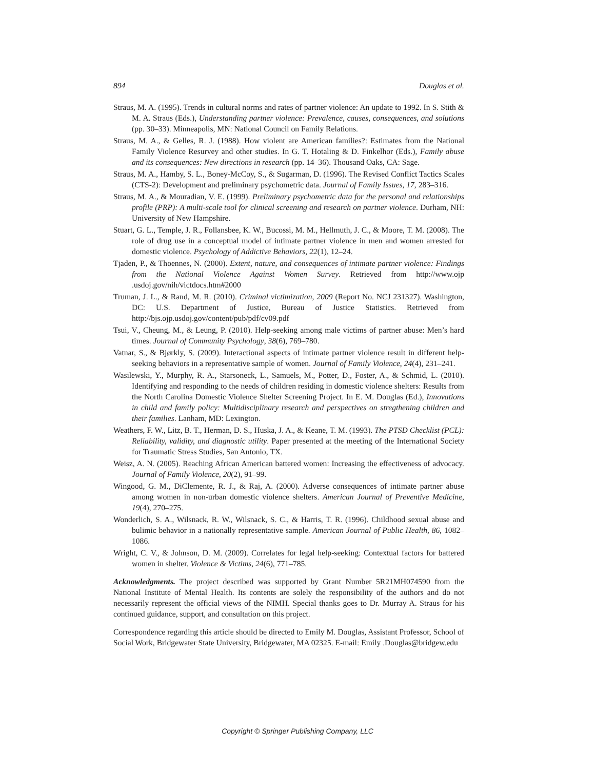894 Douglas et al.
Straus, M. A. (1995). Trends in cultural norms and rates of partner violence: An update to 1992. In S. Stith & M. A. Straus (Eds.), Understanding partner violence: Prevalence, causes, consequences, and solutions (pp. 30–33). Minneapolis, MN: National Council on Family Relations.
Straus, M. A., & Gelles, R. J. (1988). How violent are American families?: Estimates from the National Family Violence Resurvey and other studies. In G. T. Hotaling & D. Finkelhor (Eds.), Family abuse and its consequences: New directions in research (pp. 14–36). Thousand Oaks, CA: Sage.
Straus, M. A., Hamby, S. L., Boney-McCoy, S., & Sugarman, D. (1996). The Revised Conflict Tactics Scales (CTS-2): Development and preliminary psychometric data. Journal of Family Issues, 17, 283–316.
Straus, M. A., & Mouradian, V. E. (1999). Preliminary psychometric data for the personal and relationships profile (PRP): A multi-scale tool for clinical screening and research on partner violence. Durham, NH: University of New Hampshire.
Stuart, G. L., Temple, J. R., Follansbee, K. W., Bucossi, M. M., Hellmuth, J. C., & Moore, T. M. (2008). The role of drug use in a conceptual model of intimate partner violence in men and women arrested for domestic violence. Psychology of Addictive Behaviors, 22(1), 12–24.
Tjaden, P., & Thoennes, N. (2000). Extent, nature, and consequences of intimate partner violence: Findings from the National Violence Against Women Survey. Retrieved from http://www.ojp .usdoj.gov/nih/victdocs.htm#2000
Truman, J. L., & Rand, M. R. (2010). Criminal victimization, 2009 (Report No. NCJ 231327). Washington, DC: U.S. Department of Justice, Bureau of Justice Statistics. Retrieved from http://bjs.ojp.usdoj.gov/content/pub/pdf/cv09.pdf
Tsui, V., Cheung, M., & Leung, P. (2010). Help-seeking among male victims of partner abuse: Men’s hard times. Journal of Community Psychology, 38(6), 769–780.
Vatnar, S., & Bjørkly, S. (2009). Interactional aspects of intimate partner violence result in different help-seeking behaviors in a representative sample of women. Journal of Family Violence, 24(4), 231–241.
Wasilewski, Y., Murphy, R. A., Starsoneck, L., Samuels, M., Potter, D., Foster, A., & Schmid, L. (2010). Identifying and responding to the needs of children residing in domestic violence shelters: Results from the North Carolina Domestic Violence Shelter Screening Project. In E. M. Douglas (Ed.), Innovations in child and family policy: Multidisciplinary research and perspectives on stregthening children and their families. Lanham, MD: Lexington.
Weathers, F. W., Litz, B. T., Herman, D. S., Huska, J. A., & Keane, T. M. (1993). The PTSD Checklist (PCL): Reliability, validity, and diagnostic utility. Paper presented at the meeting of the International Society for Traumatic Stress Studies, San Antonio, TX.
Weisz, A. N. (2005). Reaching African American battered women: Increasing the effectiveness of advocacy. Journal of Family Violence, 20(2), 91–99.
Wingood, G. M., DiClemente, R. J., & Raj, A. (2000). Adverse consequences of intimate partner abuse among women in non-urban domestic violence shelters. American Journal of Preventive Medicine, 19(4), 270–275.
Wonderlich, S. A., Wilsnack, R. W., Wilsnack, S. C., & Harris, T. R. (1996). Childhood sexual abuse and bulimic behavior in a nationally representative sample. American Journal of Public Health, 86, 1082–1086.
Wright, C. V., & Johnson, D. M. (2009). Correlates for legal help-seeking: Contextual factors for battered women in shelter. Violence & Victims, 24(6), 771–785.
Acknowledgments. The project described was supported by Grant Number 5R21MH074590 from the National Institute of Mental Health. Its contents are solely the responsibility of the authors and do not necessarily represent the official views of the NIMH. Special thanks goes to Dr. Murray A. Straus for his continued guidance, support, and consultation on this project.
Correspondence regarding this article should be directed to Emily M. Douglas, Assistant Professor, School of Social Work, Bridgewater State University, Bridgewater, MA 02325. E-mail: Emily .Douglas@bridgew.edu
Copyright © Springer Publishing Company, LLC